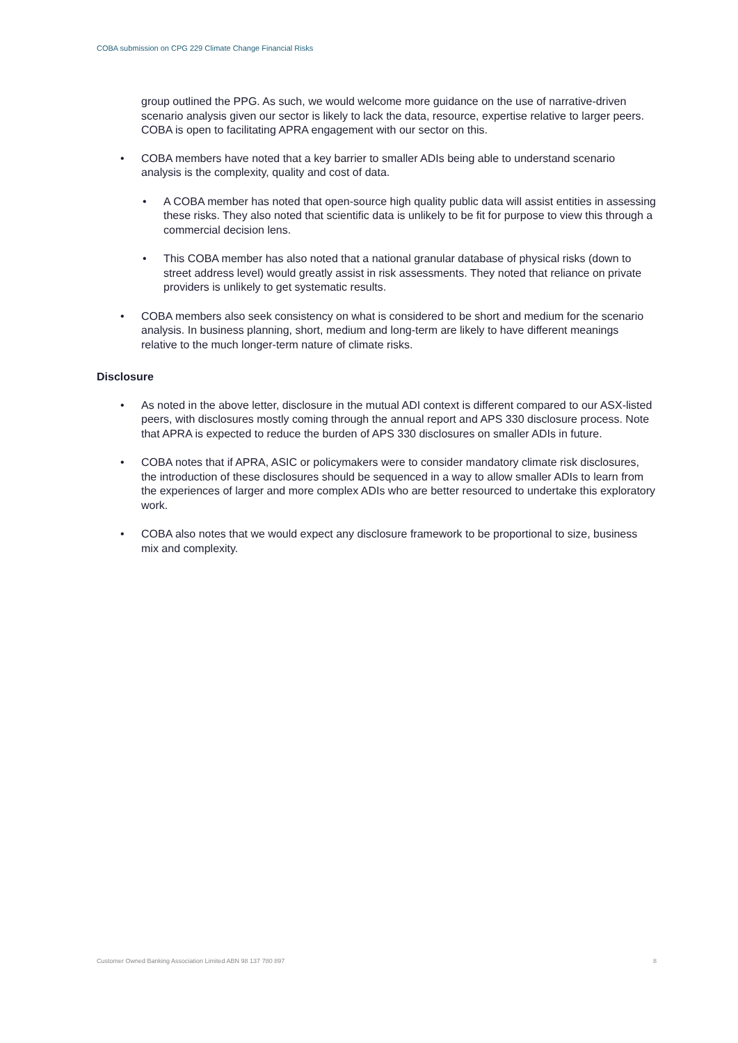COBA submission on CPG 229 Climate Change Financial Risks
group outlined the PPG. As such, we would welcome more guidance on the use of narrative-driven scenario analysis given our sector is likely to lack the data, resource, expertise relative to larger peers. COBA is open to facilitating APRA engagement with our sector on this.
COBA members have noted that a key barrier to smaller ADIs being able to understand scenario analysis is the complexity, quality and cost of data.
A COBA member has noted that open-source high quality public data will assist entities in assessing these risks. They also noted that scientific data is unlikely to be fit for purpose to view this through a commercial decision lens.
This COBA member has also noted that a national granular database of physical risks (down to street address level) would greatly assist in risk assessments. They noted that reliance on private providers is unlikely to get systematic results.
COBA members also seek consistency on what is considered to be short and medium for the scenario analysis. In business planning, short, medium and long-term are likely to have different meanings relative to the much longer-term nature of climate risks.
Disclosure
As noted in the above letter, disclosure in the mutual ADI context is different compared to our ASX-listed peers, with disclosures mostly coming through the annual report and APS 330 disclosure process. Note that APRA is expected to reduce the burden of APS 330 disclosures on smaller ADIs in future.
COBA notes that if APRA, ASIC or policymakers were to consider mandatory climate risk disclosures, the introduction of these disclosures should be sequenced in a way to allow smaller ADIs to learn from the experiences of larger and more complex ADIs who are better resourced to undertake this exploratory work.
COBA also notes that we would expect any disclosure framework to be proportional to size, business mix and complexity.
Customer Owned Banking Association Limited ABN 98 137 780 897 8